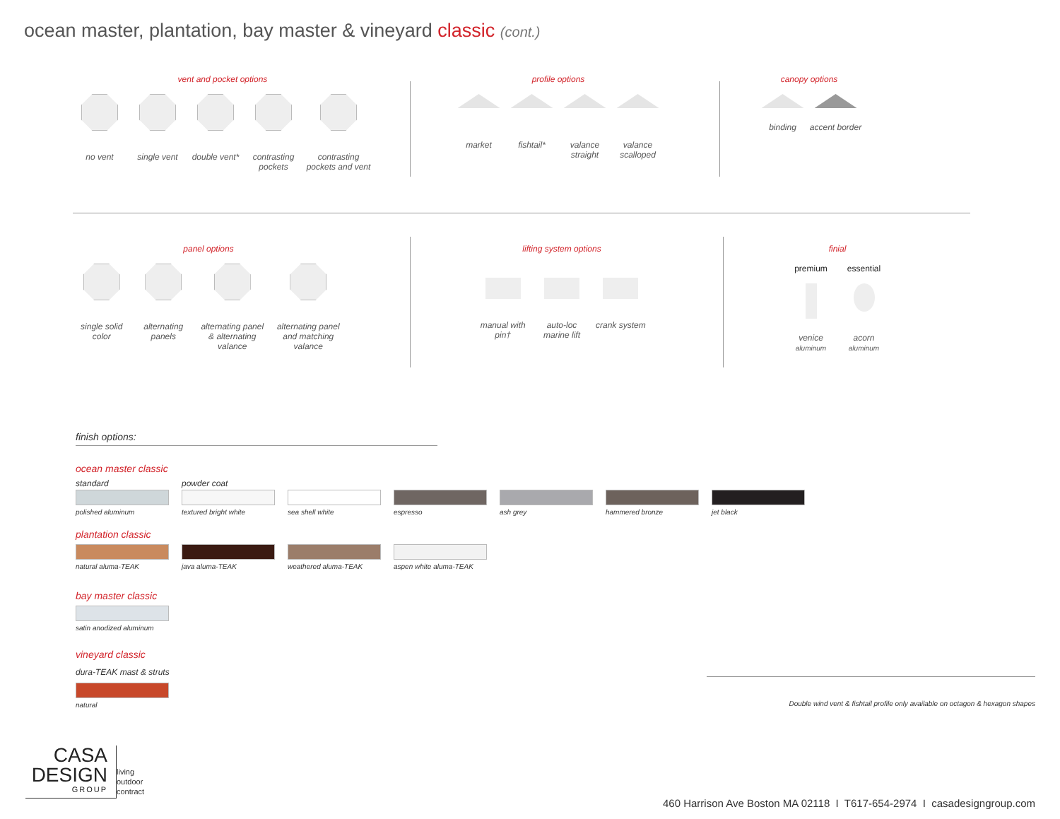ocean master, plantation, bay master & vineyard classic (cont.)
vent and pocket options
no vent single vent double vent*
contrasting pockets
contrasting pockets and vent
profile options
market fishtail* valance straight
valance scalloped
canopy options
binding accent border
panel options
single solid color
alternating panels
alternating panel & alternating valance
alternating panel and matching valance
lifting system options
manual with pin†
auto-loc marine lift
crank system
finial
premium essential
venice
aluminum
acorn
aluminum
finish options:
ocean master classic
standard
polished aluminum
powder coat
textured bright white
sea shell white espresso ash grey hammered bronze jet black
plantation classic
natural aluma-TEAK java aluma-TEAK weathered aluma-TEAK aspen white aluma-TEAK
bay master classic
satin anodized aluminum
vineyard classic
dura-TEAK mast & struts
natural
Double wind vent & fishtail profile only available on octagon & hexagon shapes
CASA
DESIGN
GROUP
living
outdoor
contract
460 Harrison Ave Boston MA 02118 I T617-654-2974 I casadesigngroup.com